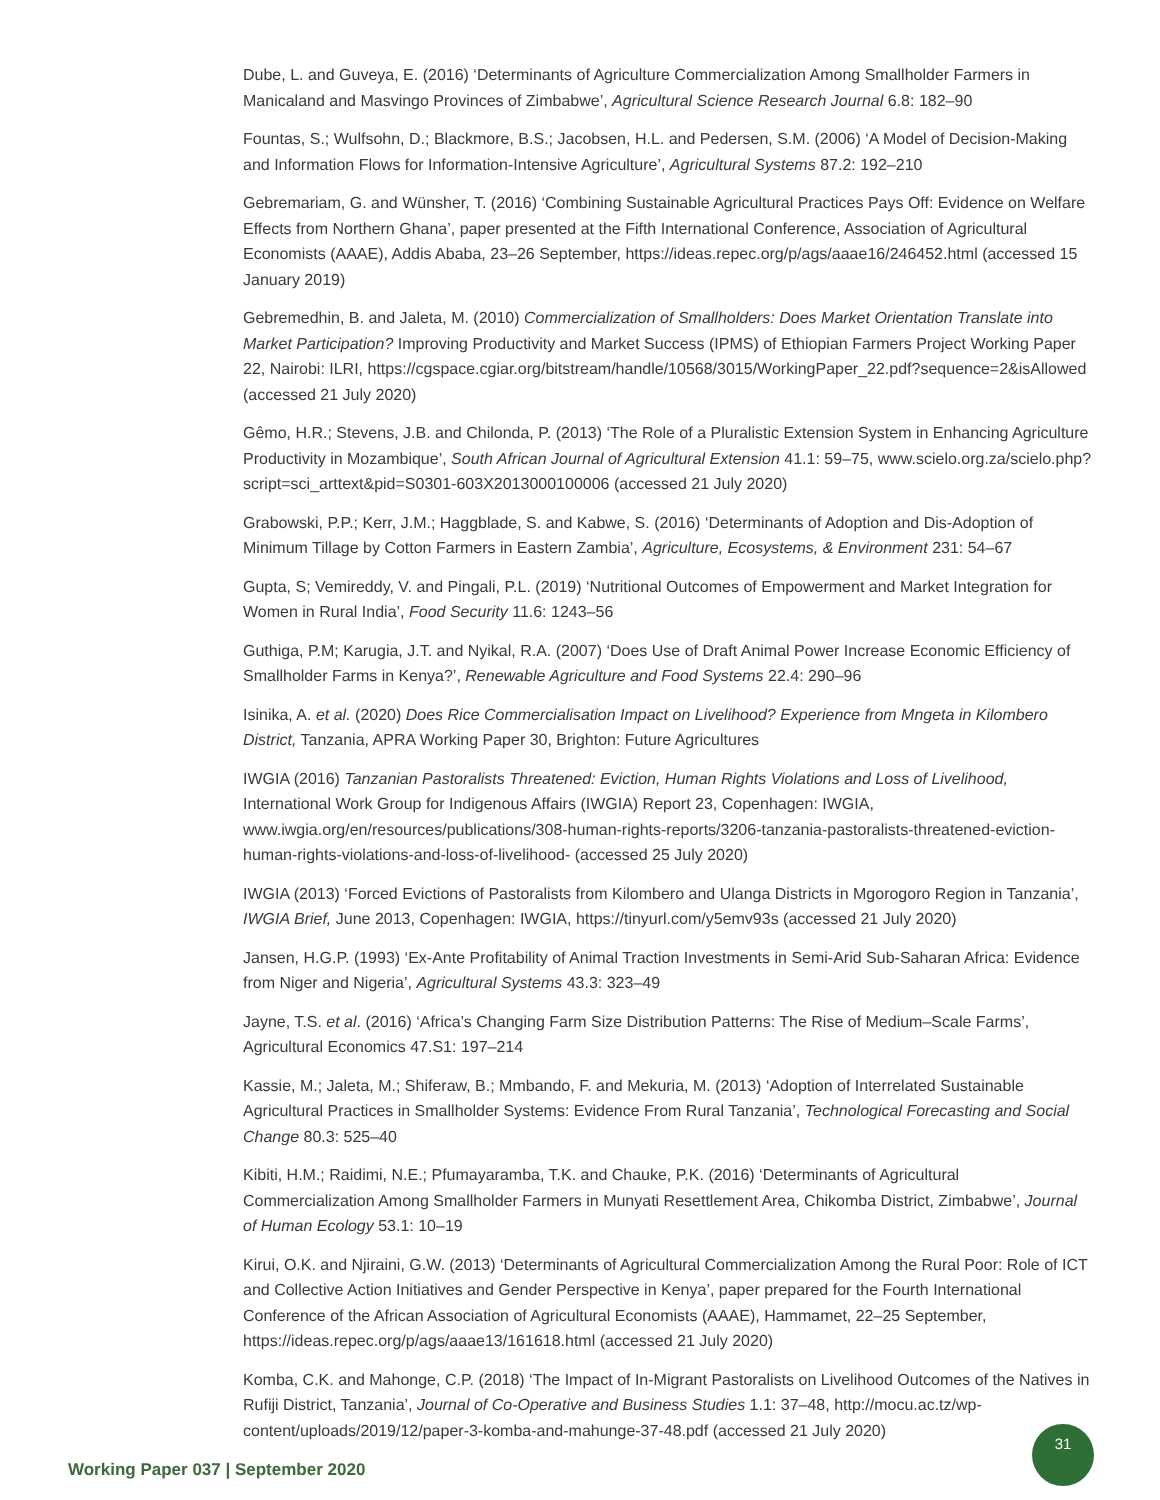Dube, L. and Guveya, E. (2016) ‘Determinants of Agriculture Commercialization Among Smallholder Farmers in Manicaland and Masvingo Provinces of Zimbabwe’, Agricultural Science Research Journal 6.8: 182–90
Fountas, S.; Wulfsohn, D.; Blackmore, B.S.; Jacobsen, H.L. and Pedersen, S.M. (2006) ‘A Model of Decision-Making and Information Flows for Information-Intensive Agriculture’, Agricultural Systems 87.2: 192–210
Gebremariam, G. and Wünsher, T. (2016) ‘Combining Sustainable Agricultural Practices Pays Off: Evidence on Welfare Effects from Northern Ghana’, paper presented at the Fifth International Conference, Association of Agricultural Economists (AAAE), Addis Ababa, 23–26 September, https://ideas.repec.org/p/ags/aaae16/246452.html (accessed 15 January 2019)
Gebremedhin, B. and Jaleta, M. (2010) Commercialization of Smallholders: Does Market Orientation Translate into Market Participation? Improving Productivity and Market Success (IPMS) of Ethiopian Farmers Project Working Paper 22, Nairobi: ILRI, https://cgspace.cgiar.org/bitstream/handle/10568/3015/WorkingPaper_22.pdf?sequence=2&isAllowed (accessed 21 July 2020)
Gêmo, H.R.; Stevens, J.B. and Chilonda, P. (2013) ‘The Role of a Pluralistic Extension System in Enhancing Agriculture Productivity in Mozambique’, South African Journal of Agricultural Extension 41.1: 59–75, www.scielo.org.za/scielo.php?script=sci_arttext&pid=S0301-603X2013000100006 (accessed 21 July 2020)
Grabowski, P.P.; Kerr, J.M.; Haggblade, S. and Kabwe, S. (2016) ‘Determinants of Adoption and Dis-Adoption of Minimum Tillage by Cotton Farmers in Eastern Zambia’, Agriculture, Ecosystems, & Environment 231: 54–67
Gupta, S; Vemireddy, V. and Pingali, P.L. (2019) ‘Nutritional Outcomes of Empowerment and Market Integration for Women in Rural India’, Food Security 11.6: 1243–56
Guthiga, P.M; Karugia, J.T. and Nyikal, R.A. (2007) ‘Does Use of Draft Animal Power Increase Economic Efficiency of Smallholder Farms in Kenya?’, Renewable Agriculture and Food Systems 22.4: 290–96
Isinika, A. et al. (2020) Does Rice Commercialisation Impact on Livelihood? Experience from Mngeta in Kilombero District, Tanzania, APRA Working Paper 30, Brighton: Future Agricultures
IWGIA (2016) Tanzanian Pastoralists Threatened: Eviction, Human Rights Violations and Loss of Livelihood, International Work Group for Indigenous Affairs (IWGIA) Report 23, Copenhagen: IWGIA, www.iwgia.org/en/resources/publications/308-human-rights-reports/3206-tanzania-pastoralists-threatened-eviction-human-rights-violations-and-loss-of-livelihood- (accessed 25 July 2020)
IWGIA (2013) ‘Forced Evictions of Pastoralists from Kilombero and Ulanga Districts in Mgorogoro Region in Tanzania’, IWGIA Brief, June 2013, Copenhagen: IWGIA, https://tinyurl.com/y5emv93s (accessed 21 July 2020)
Jansen, H.G.P. (1993) ‘Ex-Ante Profitability of Animal Traction Investments in Semi-Arid Sub-Saharan Africa: Evidence from Niger and Nigeria’, Agricultural Systems 43.3: 323–49
Jayne, T.S. et al. (2016) ‘Africa’s Changing Farm Size Distribution Patterns: The Rise of Medium–Scale Farms’, Agricultural Economics 47.S1: 197–214
Kassie, M.; Jaleta, M.; Shiferaw, B.; Mmbando, F. and Mekuria, M. (2013) ‘Adoption of Interrelated Sustainable Agricultural Practices in Smallholder Systems: Evidence From Rural Tanzania’, Technological Forecasting and Social Change 80.3: 525–40
Kibiti, H.M.; Raidimi, N.E.; Pfumayaramba, T.K. and Chauke, P.K. (2016) ‘Determinants of Agricultural Commercialization Among Smallholder Farmers in Munyati Resettlement Area, Chikomba District, Zimbabwe’, Journal of Human Ecology 53.1: 10–19
Kirui, O.K. and Njiraini, G.W. (2013) ‘Determinants of Agricultural Commercialization Among the Rural Poor: Role of ICT and Collective Action Initiatives and Gender Perspective in Kenya’, paper prepared for the Fourth International Conference of the African Association of Agricultural Economists (AAAE), Hammamet, 22–25 September, https://ideas.repec.org/p/ags/aaae13/161618.html (accessed 21 July 2020)
Komba, C.K. and Mahonge, C.P. (2018) ‘The Impact of In-Migrant Pastoralists on Livelihood Outcomes of the Natives in Rufiji District, Tanzania’, Journal of Co-Operative and Business Studies 1.1: 37–48, http://mocu.ac.tz/wp-content/uploads/2019/12/paper-3-komba-and-mahunge-37-48.pdf (accessed 21 July 2020)
Working Paper 037 | September 2020
31